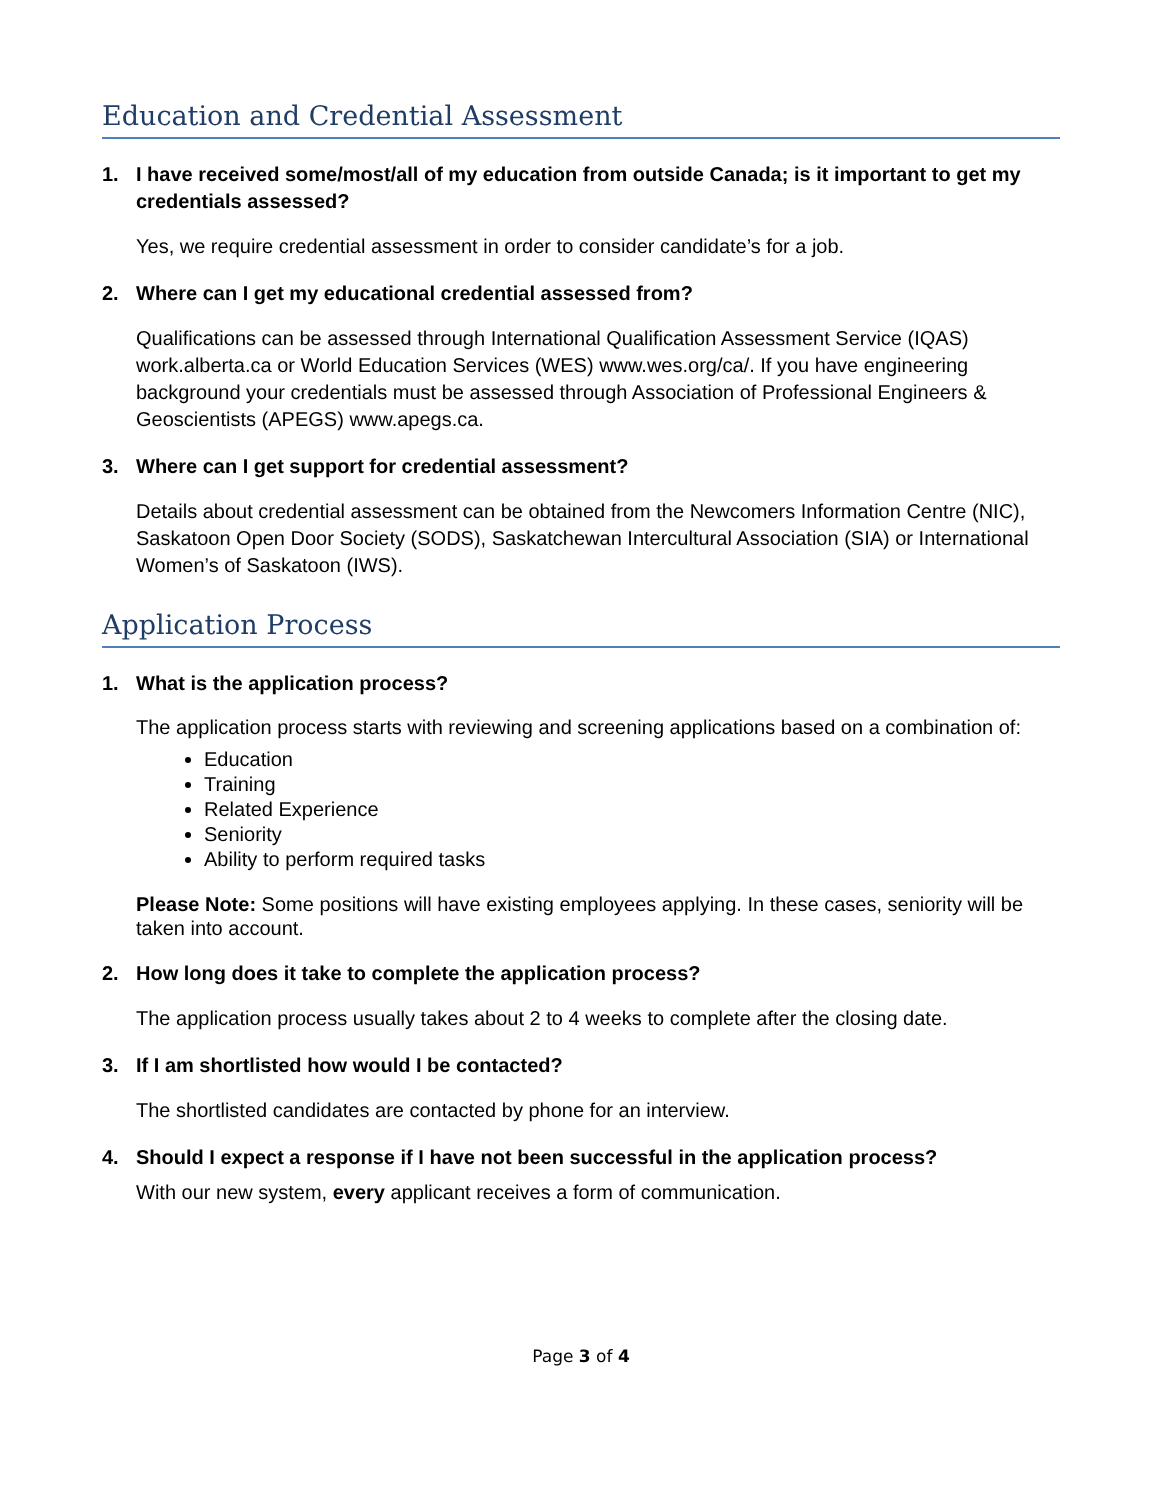Education and Credential Assessment
1. I have received some/most/all of my education from outside Canada; is it important to get my credentials assessed?
Yes, we require credential assessment in order to consider candidate’s for a job.
2. Where can I get my educational credential assessed from?
Qualifications can be assessed through International Qualification Assessment Service (IQAS) work.alberta.ca or World Education Services (WES) www.wes.org/ca/. If you have engineering background your credentials must be assessed through Association of Professional Engineers & Geoscientists (APEGS) www.apegs.ca.
3. Where can I get support for credential assessment?
Details about credential assessment can be obtained from the Newcomers Information Centre (NIC), Saskatoon Open Door Society (SODS), Saskatchewan Intercultural Association (SIA) or International Women’s of Saskatoon (IWS).
Application Process
1. What is the application process?
The application process starts with reviewing and screening applications based on a combination of:
Education
Training
Related Experience
Seniority
Ability to perform required tasks
Please Note: Some positions will have existing employees applying. In these cases, seniority will be taken into account.
2. How long does it take to complete the application process?
The application process usually takes about 2 to 4 weeks to complete after the closing date.
3. If I am shortlisted how would I be contacted?
The shortlisted candidates are contacted by phone for an interview.
4. Should I expect a response if I have not been successful in the application process?
With our new system, every applicant receives a form of communication.
Page 3 of 4